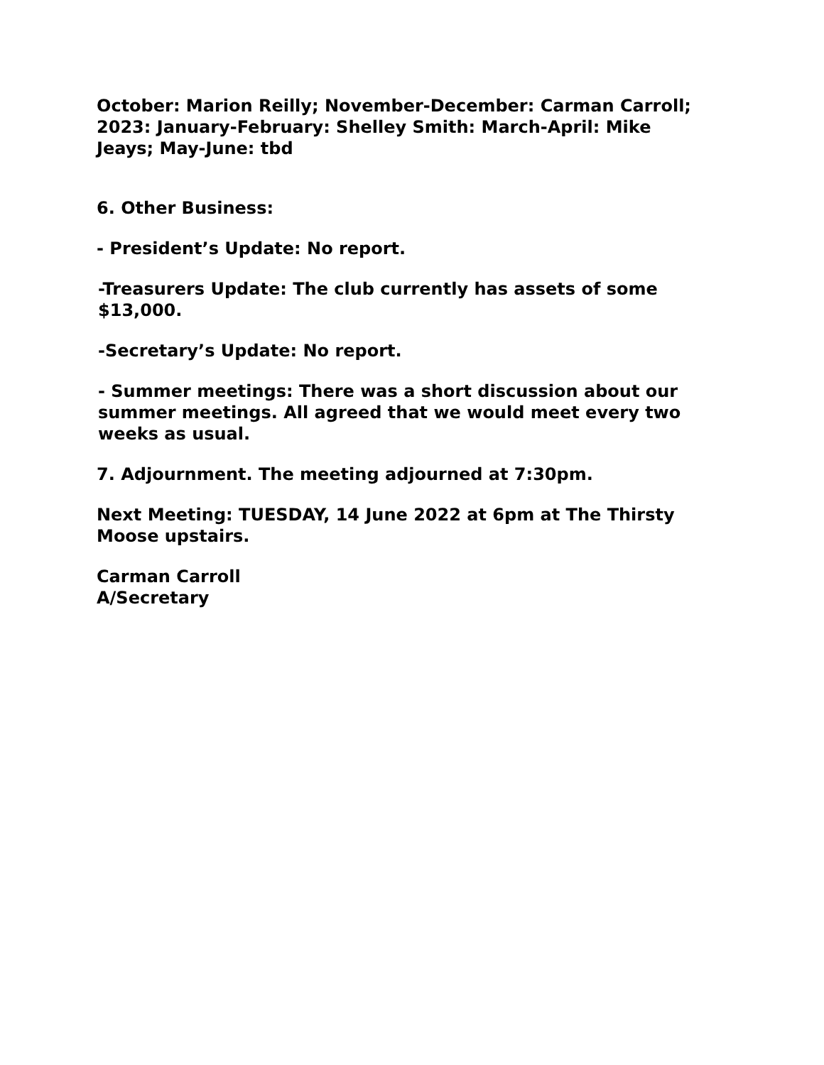October: Marion Reilly; November-December: Carman Carroll; 2023: January-February: Shelley Smith: March-April: Mike Jeays; May-June: tbd
6. Other Business:
- President’s Update: No report.
-Treasurers Update: The club currently has assets of some $13,000.
-Secretary’s Update: No report.
- Summer meetings: There was a short discussion about our summer meetings. All agreed that we would meet every two weeks as usual.
7. Adjournment. The meeting adjourned at 7:30pm.
Next Meeting: TUESDAY, 14 June 2022 at 6pm at The Thirsty Moose upstairs.
Carman Carroll
A/Secretary